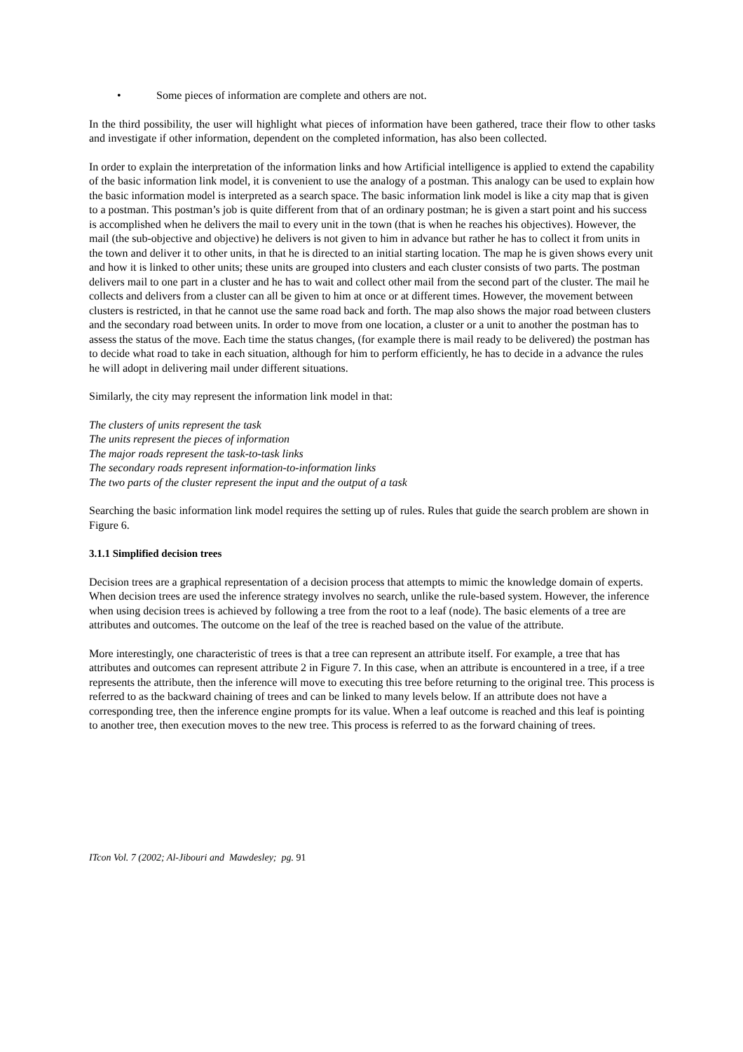• Some pieces of information are complete and others are not.
In the third possibility, the user will highlight what pieces of information have been gathered, trace their flow to other tasks and investigate if other information, dependent on the completed information, has also been collected.
In order to explain the interpretation of the information links and how Artificial intelligence is applied to extend the capability of the basic information link model, it is convenient to use the analogy of a postman. This analogy can be used to explain how the basic information model is interpreted as a search space. The basic information link model is like a city map that is given to a postman. This postman’s job is quite different from that of an ordinary postman; he is given a start point and his success is accomplished when he delivers the mail to every unit in the town (that is when he reaches his objectives). However, the mail (the sub-objective and objective) he delivers is not given to him in advance but rather he has to collect it from units in the town and deliver it to other units, in that he is directed to an initial starting location. The map he is given shows every unit and how it is linked to other units; these units are grouped into clusters and each cluster consists of two parts. The postman delivers mail to one part in a cluster and he has to wait and collect other mail from the second part of the cluster. The mail he collects and delivers from a cluster can all be given to him at once or at different times. However, the movement between clusters is restricted, in that he cannot use the same road back and forth. The map also shows the major road between clusters and the secondary road between units. In order to move from one location, a cluster or a unit to another the postman has to assess the status of the move. Each time the status changes, (for example there is mail ready to be delivered) the postman has to decide what road to take in each situation, although for him to perform efficiently, he has to decide in a advance the rules he will adopt in delivering mail under different situations.
Similarly, the city may represent the information link model in that:
The clusters of units represent the task
The units represent the pieces of information
The major roads represent the task-to-task links
The secondary roads represent information-to-information links
The two parts of the cluster represent the input and the output of a task
Searching the basic information link model requires the setting up of rules. Rules that guide the search problem are shown in Figure 6.
3.1.1 Simplified decision trees
Decision trees are a graphical representation of a decision process that attempts to mimic the knowledge domain of experts. When decision trees are used the inference strategy involves no search, unlike the rule-based system. However, the inference when using decision trees is achieved by following a tree from the root to a leaf (node). The basic elements of a tree are attributes and outcomes. The outcome on the leaf of the tree is reached based on the value of the attribute.
More interestingly, one characteristic of trees is that a tree can represent an attribute itself. For example, a tree that has attributes and outcomes can represent attribute 2 in Figure 7. In this case, when an attribute is encountered in a tree, if a tree represents the attribute, then the inference will move to executing this tree before returning to the original tree. This process is referred to as the backward chaining of trees and can be linked to many levels below. If an attribute does not have a corresponding tree, then the inference engine prompts for its value. When a leaf outcome is reached and this leaf is pointing to another tree, then execution moves to the new tree. This process is referred to as the forward chaining of trees.
ITcon Vol. 7 (2002; Al-Jibouri and Mawdesley; pg. 91